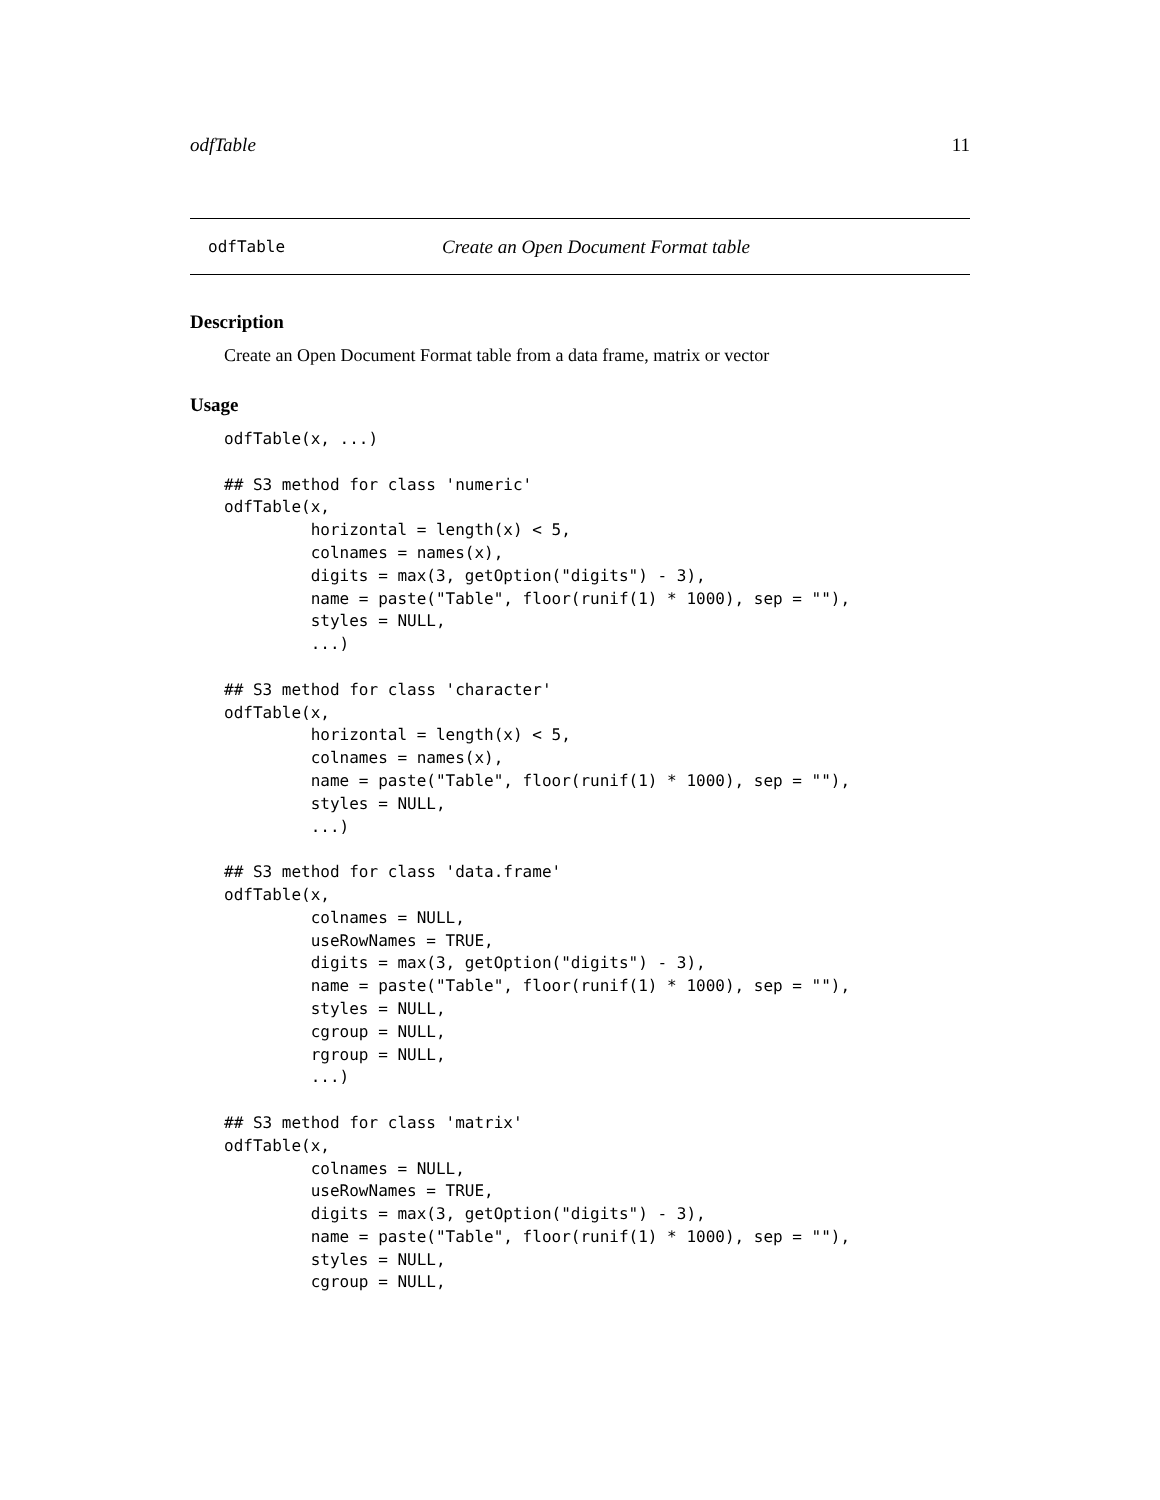odfTable 11
odfTable Create an Open Document Format table
Description
Create an Open Document Format table from a data frame, matrix or vector
Usage
odfTable(x, ...)

## S3 method for class 'numeric'
odfTable(x,
         horizontal = length(x) < 5,
         colnames = names(x),
         digits = max(3, getOption("digits") - 3),
         name = paste("Table", floor(runif(1) * 1000), sep = ""),
         styles = NULL,
         ...)

## S3 method for class 'character'
odfTable(x,
         horizontal = length(x) < 5,
         colnames = names(x),
         name = paste("Table", floor(runif(1) * 1000), sep = ""),
         styles = NULL,
         ...)

## S3 method for class 'data.frame'
odfTable(x,
         colnames = NULL,
         useRowNames = TRUE,
         digits = max(3, getOption("digits") - 3),
         name = paste("Table", floor(runif(1) * 1000), sep = ""),
         styles = NULL,
         cgroup = NULL,
         rgroup = NULL,
         ...)

## S3 method for class 'matrix'
odfTable(x,
         colnames = NULL,
         useRowNames = TRUE,
         digits = max(3, getOption("digits") - 3),
         name = paste("Table", floor(runif(1) * 1000), sep = ""),
         styles = NULL,
         cgroup = NULL,